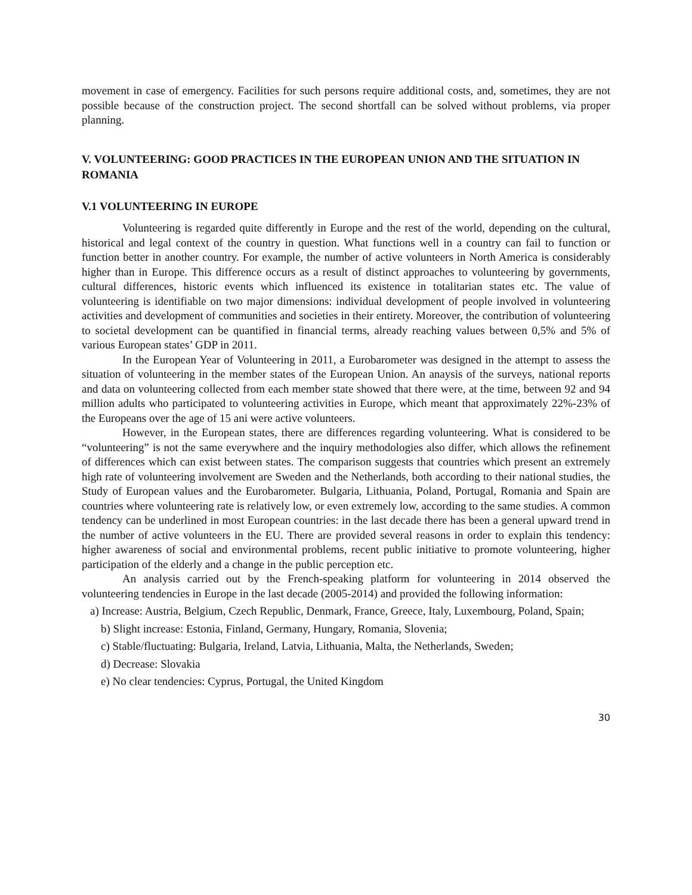movement in case of emergency. Facilities for such persons require additional costs, and, sometimes, they are not possible because of the construction project. The second shortfall can be solved without problems, via proper planning.
V. VOLUNTEERING: GOOD PRACTICES IN THE EUROPEAN UNION AND THE SITUATION IN ROMANIA
V.1 VOLUNTEERING IN EUROPE
Volunteering is regarded quite differently in Europe and the rest of the world, depending on the cultural, historical and legal context of the country in question. What functions well in a country can fail to function or function better in another country. For example, the number of active volunteers in North America is considerably higher than in Europe. This difference occurs as a result of distinct approaches to volunteering by governments, cultural differences, historic events which influenced its existence in totalitarian states etc. The value of volunteering is identifiable on two major dimensions: individual development of people involved in volunteering activities and development of communities and societies in their entirety. Moreover, the contribution of volunteering to societal development can be quantified in financial terms, already reaching values between 0,5% and 5% of various European states’ GDP in 2011.
In the European Year of Volunteering in 2011, a Eurobarometer was designed in the attempt to assess the situation of volunteering in the member states of the European Union. An anaysis of the surveys, national reports and data on volunteering collected from each member state showed that there were, at the time, between 92 and 94 million adults who participated to volunteering activities in Europe, which meant that approximately 22%-23% of the Europeans over the age of 15 ani were active volunteers.
However, in the European states, there are differences regarding volunteering. What is considered to be “volunteering” is not the same everywhere and the inquiry methodologies also differ, which allows the refinement of differences which can exist between states. The comparison suggests that countries which present an extremely high rate of volunteering involvement are Sweden and the Netherlands, both according to their national studies, the Study of European values and the Eurobarometer. Bulgaria, Lithuania, Poland, Portugal, Romania and Spain are countries where volunteering rate is relatively low, or even extremely low, according to the same studies. A common tendency can be underlined in most European countries: in the last decade there has been a general upward trend in the number of active volunteers in the EU. There are provided several reasons in order to explain this tendency: higher awareness of social and environmental problems, recent public initiative to promote volunteering, higher participation of the elderly and a change in the public perception etc.
An analysis carried out by the French-speaking platform for volunteering in 2014 observed the volunteering tendencies in Europe in the last decade (2005-2014) and provided the following information:
a) Increase: Austria, Belgium, Czech Republic, Denmark, France, Greece, Italy, Luxembourg, Poland, Spain;
b) Slight increase: Estonia, Finland, Germany, Hungary, Romania, Slovenia;
c) Stable/fluctuating: Bulgaria, Ireland, Latvia, Lithuania, Malta, the Netherlands, Sweden;
d) Decrease: Slovakia
e) No clear tendencies: Cyprus, Portugal, the United Kingdom
30